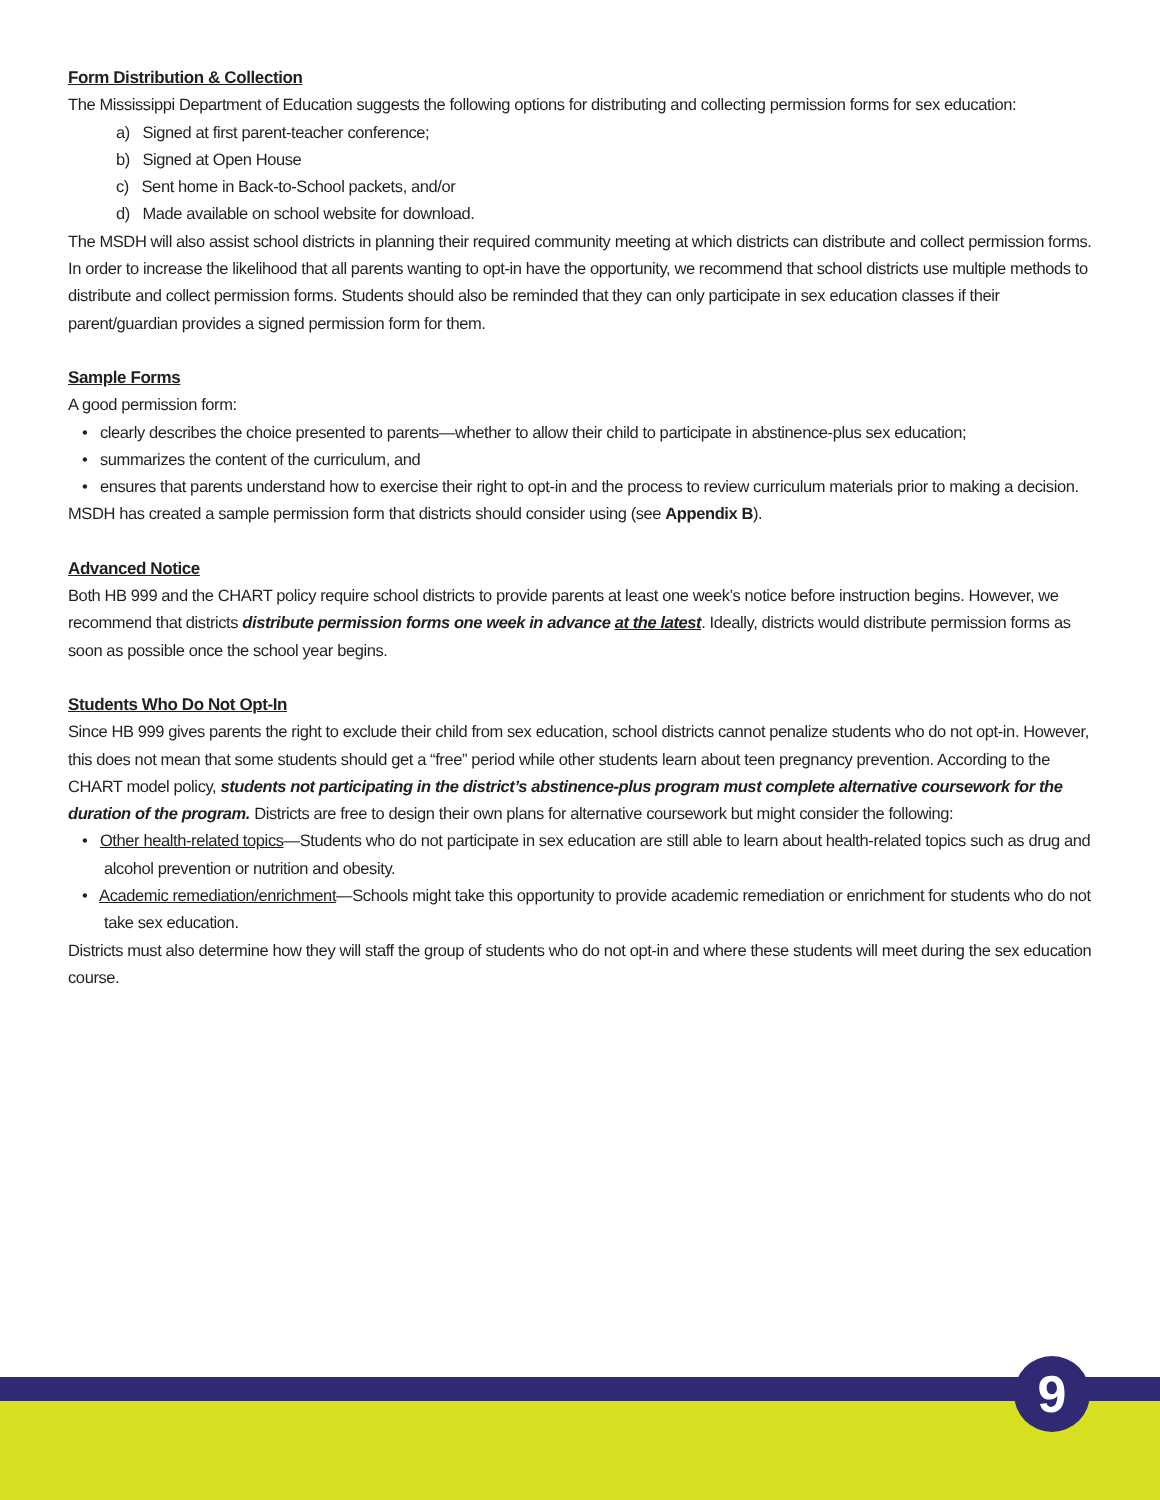Form Distribution & Collection
The Mississippi Department of Education suggests the following options for distributing and collecting permission forms for sex education:
a) Signed at first parent-teacher conference;
b) Signed at Open House
c) Sent home in Back-to-School packets, and/or
d) Made available on school website for download.
The MSDH will also assist school districts in planning their required community meeting at which districts can distribute and collect permission forms. In order to increase the likelihood that all parents wanting to opt-in have the opportunity, we recommend that school districts use multiple methods to distribute and collect permission forms. Students should also be reminded that they can only participate in sex education classes if their parent/guardian provides a signed permission form for them.
Sample Forms
A good permission form:
• clearly describes the choice presented to parents—whether to allow their child to participate in abstinence-plus sex education;
• summarizes the content of the curriculum, and
• ensures that parents understand how to exercise their right to opt-in and the process to review curriculum materials prior to making a decision.
MSDH has created a sample permission form that districts should consider using (see Appendix B).
Advanced Notice
Both HB 999 and the CHART policy require school districts to provide parents at least one week’s notice before instruction begins. However, we recommend that districts distribute permission forms one week in advance at the latest. Ideally, districts would distribute permission forms as soon as possible once the school year begins.
Students Who Do Not Opt-In
Since HB 999 gives parents the right to exclude their child from sex education, school districts cannot penalize students who do not opt-in. However, this does not mean that some students should get a “free” period while other students learn about teen pregnancy prevention. According to the CHART model policy, students not participating in the district’s abstinence-plus program must complete alternative coursework for the duration of the program. Districts are free to design their own plans for alternative coursework but might consider the following:
• Other health-related topics—Students who do not participate in sex education are still able to learn about health-related topics such as drug and alcohol prevention or nutrition and obesity.
• Academic remediation/enrichment—Schools might take this opportunity to provide academic remediation or enrichment for students who do not take sex education.
Districts must also determine how they will staff the group of students who do not opt-in and where these students will meet during the sex education course.
9